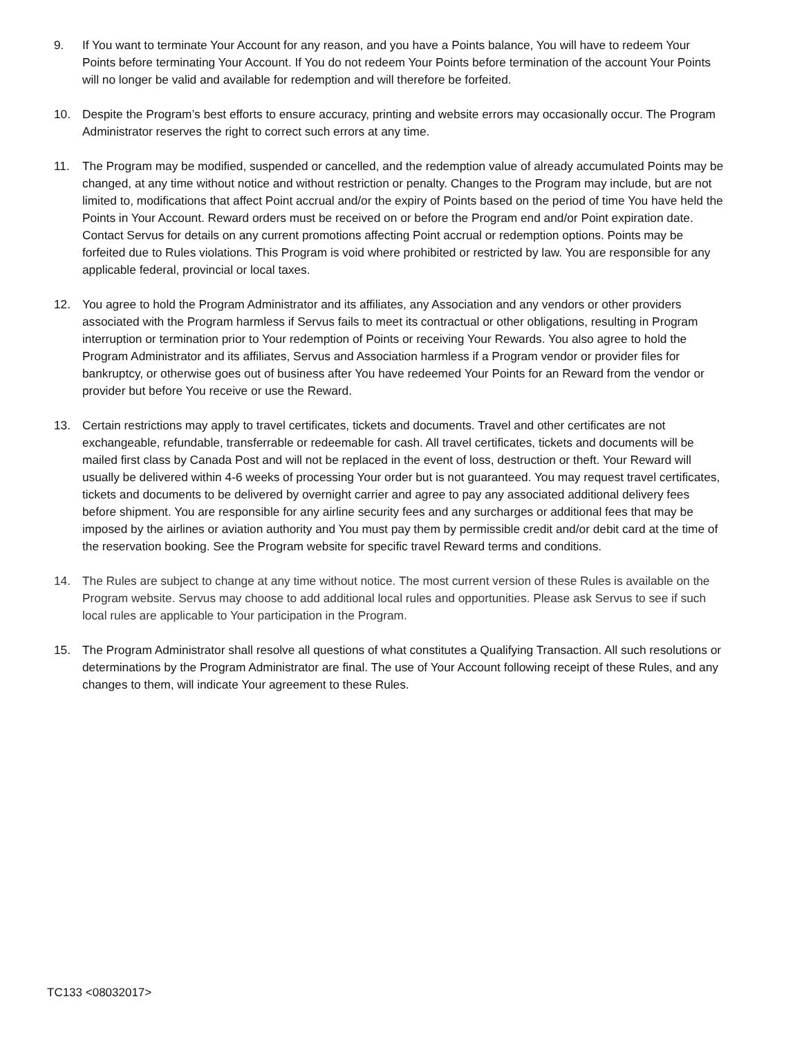9. If You want to terminate Your Account for any reason, and you have a Points balance, You will have to redeem Your Points before terminating Your Account. If You do not redeem Your Points before termination of the account Your Points will no longer be valid and available for redemption and will therefore be forfeited.
10. Despite the Program’s best efforts to ensure accuracy, printing and website errors may occasionally occur. The Program Administrator reserves the right to correct such errors at any time.
11. The Program may be modified, suspended or cancelled, and the redemption value of already accumulated Points may be changed, at any time without notice and without restriction or penalty. Changes to the Program may include, but are not limited to, modifications that affect Point accrual and/or the expiry of Points based on the period of time You have held the Points in Your Account. Reward orders must be received on or before the Program end and/or Point expiration date. Contact Servus for details on any current promotions affecting Point accrual or redemption options. Points may be forfeited due to Rules violations. This Program is void where prohibited or restricted by law. You are responsible for any applicable federal, provincial or local taxes.
12. You agree to hold the Program Administrator and its affiliates, any Association and any vendors or other providers associated with the Program harmless if Servus fails to meet its contractual or other obligations, resulting in Program interruption or termination prior to Your redemption of Points or receiving Your Rewards. You also agree to hold the Program Administrator and its affiliates, Servus and Association harmless if a Program vendor or provider files for bankruptcy, or otherwise goes out of business after You have redeemed Your Points for an Reward from the vendor or provider but before You receive or use the Reward.
13. Certain restrictions may apply to travel certificates, tickets and documents. Travel and other certificates are not exchangeable, refundable, transferrable or redeemable for cash. All travel certificates, tickets and documents will be mailed first class by Canada Post and will not be replaced in the event of loss, destruction or theft. Your Reward will usually be delivered within 4-6 weeks of processing Your order but is not guaranteed. You may request travel certificates, tickets and documents to be delivered by overnight carrier and agree to pay any associated additional delivery fees before shipment. You are responsible for any airline security fees and any surcharges or additional fees that may be imposed by the airlines or aviation authority and You must pay them by permissible credit and/or debit card at the time of the reservation booking. See the Program website for specific travel Reward terms and conditions.
14. The Rules are subject to change at any time without notice. The most current version of these Rules is available on the Program website. Servus may choose to add additional local rules and opportunities. Please ask Servus to see if such local rules are applicable to Your participation in the Program.
15. The Program Administrator shall resolve all questions of what constitutes a Qualifying Transaction. All such resolutions or determinations by the Program Administrator are final. The use of Your Account following receipt of these Rules, and any changes to them, will indicate Your agreement to these Rules.
TC133 <08032017>